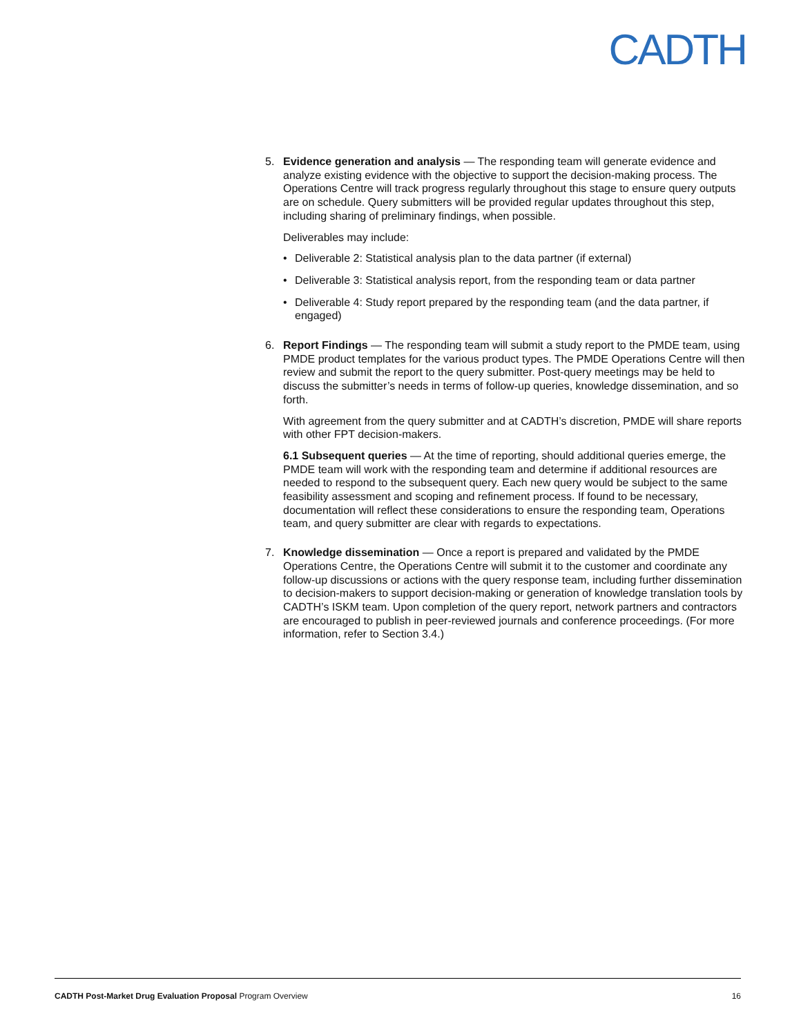CADTH
5. Evidence generation and analysis — The responding team will generate evidence and analyze existing evidence with the objective to support the decision-making process. The Operations Centre will track progress regularly throughout this stage to ensure query outputs are on schedule. Query submitters will be provided regular updates throughout this step, including sharing of preliminary findings, when possible.
Deliverables may include:
• Deliverable 2: Statistical analysis plan to the data partner (if external)
• Deliverable 3: Statistical analysis report, from the responding team or data partner
• Deliverable 4: Study report prepared by the responding team (and the data partner, if engaged)
6. Report Findings — The responding team will submit a study report to the PMDE team, using PMDE product templates for the various product types. The PMDE Operations Centre will then review and submit the report to the query submitter. Post-query meetings may be held to discuss the submitter’s needs in terms of follow-up queries, knowledge dissemination, and so forth.
With agreement from the query submitter and at CADTH’s discretion, PMDE will share reports with other FPT decision-makers.
6.1 Subsequent queries — At the time of reporting, should additional queries emerge, the PMDE team will work with the responding team and determine if additional resources are needed to respond to the subsequent query. Each new query would be subject to the same feasibility assessment and scoping and refinement process. If found to be necessary, documentation will reflect these considerations to ensure the responding team, Operations team, and query submitter are clear with regards to expectations.
7. Knowledge dissemination — Once a report is prepared and validated by the PMDE Operations Centre, the Operations Centre will submit it to the customer and coordinate any follow-up discussions or actions with the query response team, including further dissemination to decision-makers to support decision-making or generation of knowledge translation tools by CADTH’s ISKM team. Upon completion of the query report, network partners and contractors are encouraged to publish in peer-reviewed journals and conference proceedings. (For more information, refer to Section 3.4.)
CADTH Post-Market Drug Evaluation Proposal Program Overview
16